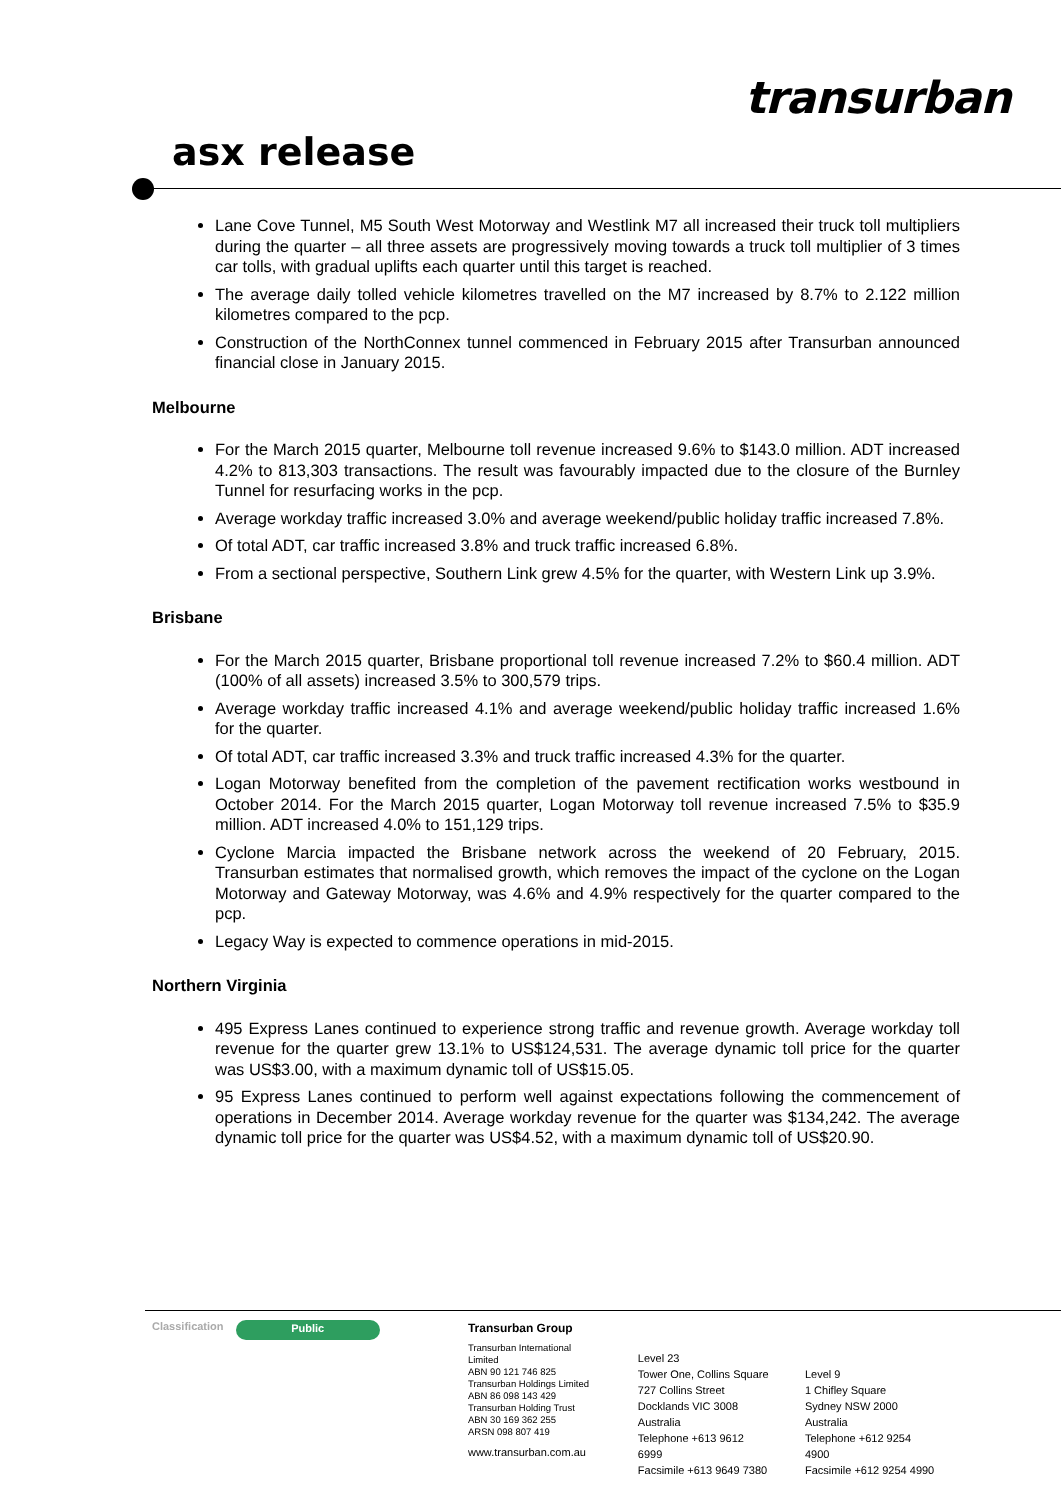transurban
asx release
Lane Cove Tunnel, M5 South West Motorway and Westlink M7 all increased their truck toll multipliers during the quarter – all three assets are progressively moving towards a truck toll multiplier of 3 times car tolls, with gradual uplifts each quarter until this target is reached.
The average daily tolled vehicle kilometres travelled on the M7 increased by 8.7% to 2.122 million kilometres compared to the pcp.
Construction of the NorthConnex tunnel commenced in February 2015 after Transurban announced financial close in January 2015.
Melbourne
For the March 2015 quarter, Melbourne toll revenue increased 9.6% to $143.0 million. ADT increased 4.2% to 813,303 transactions. The result was favourably impacted due to the closure of the Burnley Tunnel for resurfacing works in the pcp.
Average workday traffic increased 3.0% and average weekend/public holiday traffic increased 7.8%.
Of total ADT, car traffic increased 3.8% and truck traffic increased 6.8%.
From a sectional perspective, Southern Link grew 4.5% for the quarter, with Western Link up 3.9%.
Brisbane
For the March 2015 quarter, Brisbane proportional toll revenue increased 7.2% to $60.4 million. ADT (100% of all assets) increased 3.5% to 300,579 trips.
Average workday traffic increased 4.1% and average weekend/public holiday traffic increased 1.6% for the quarter.
Of total ADT, car traffic increased 3.3% and truck traffic increased 4.3% for the quarter.
Logan Motorway benefited from the completion of the pavement rectification works westbound in October 2014. For the March 2015 quarter, Logan Motorway toll revenue increased 7.5% to $35.9 million. ADT increased 4.0% to 151,129 trips.
Cyclone Marcia impacted the Brisbane network across the weekend of 20 February, 2015. Transurban estimates that normalised growth, which removes the impact of the cyclone on the Logan Motorway and Gateway Motorway, was 4.6% and 4.9% respectively for the quarter compared to the pcp.
Legacy Way is expected to commence operations in mid-2015.
Northern Virginia
495 Express Lanes continued to experience strong traffic and revenue growth. Average workday toll revenue for the quarter grew 13.1% to US$124,531. The average dynamic toll price for the quarter was US$3.00, with a maximum dynamic toll of US$15.05.
95 Express Lanes continued to perform well against expectations following the commencement of operations in December 2014. Average workday revenue for the quarter was $134,242. The average dynamic toll price for the quarter was US$4.52, with a maximum dynamic toll of US$20.90.
Classification
Public
Transurban Group
Transurban International Limited
ABN 90 121 746 825
Transurban Holdings Limited
ABN 86 098 143 429
Transurban Holding Trust
ABN 30 169 362 255
ARSN 098 807 419
www.transurban.com.au
Level 23
Tower One, Collins Square
727 Collins Street
Docklands VIC 3008
Australia
Telephone +613 9612 6999
Facsimile +613 9649 7380
Level 9
1 Chifley Square
Sydney NSW 2000
Australia
Telephone +612 9254 4900
Facsimile +612 9254 4990